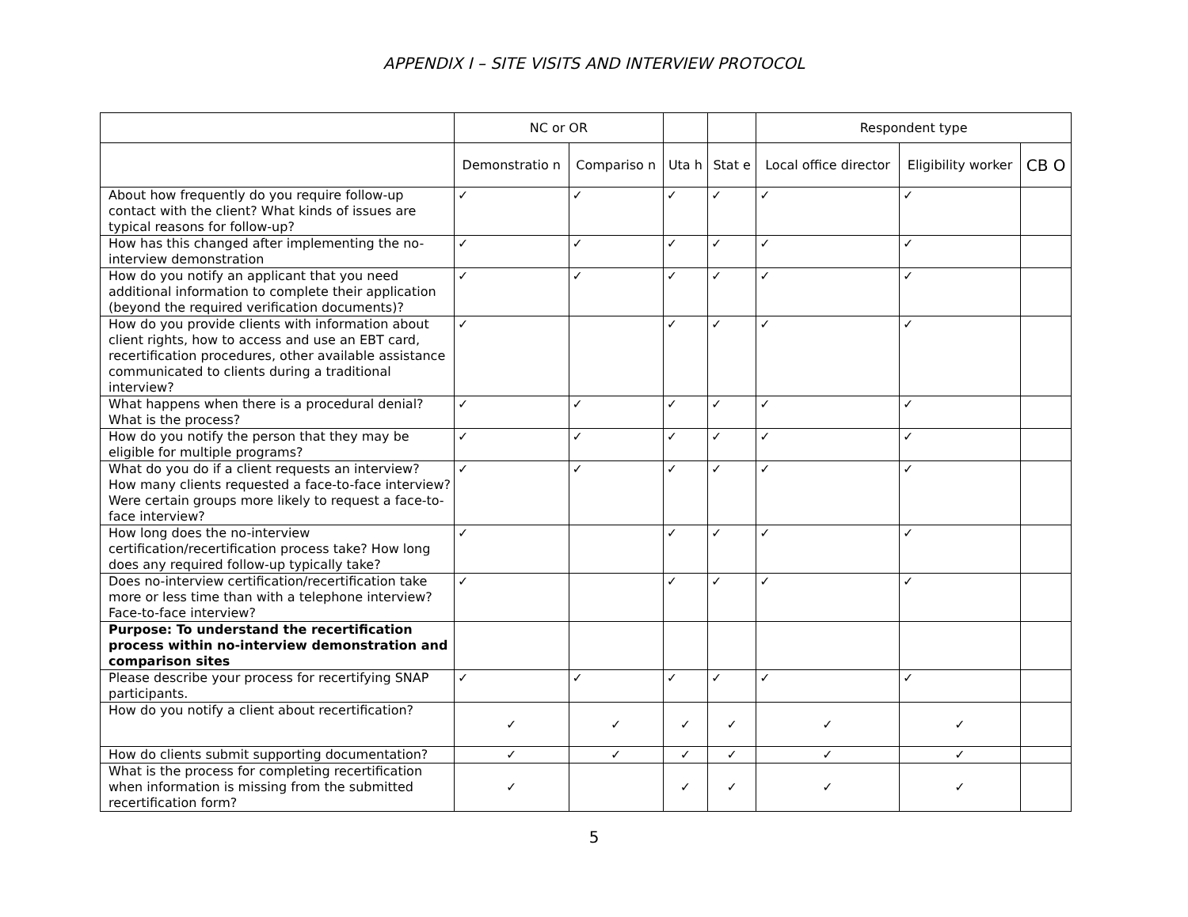APPENDIX I – SITE VISITS AND INTERVIEW PROTOCOL
| | NC or OR | | | | Respondent type | | |
| --- | --- | --- | --- | --- | --- | --- | --- |
| | Demonstratio n | Compariso n | Uta h | Stat e | Local office director | Eligibility worker | CB O |
| About how frequently do you require follow-up contact with the client? What kinds of issues are typical reasons for follow-up? | ✓ | ✓ | ✓ | ✓ | ✓ | ✓ | |
| How has this changed after implementing the no-interview demonstration | ✓ | ✓ | ✓ | ✓ | ✓ | ✓ | |
| How do you notify an applicant that you need additional information to complete their application (beyond the required verification documents)? | ✓ | ✓ | ✓ | ✓ | ✓ | ✓ | |
| How do you provide clients with information about client rights, how to access and use an EBT card, recertification procedures, other available assistance communicated to clients during a traditional interview? | ✓ | | ✓ | ✓ | ✓ | ✓ | |
| What happens when there is a procedural denial? What is the process? | ✓ | ✓ | ✓ | ✓ | ✓ | ✓ | |
| How do you notify the person that they may be eligible for multiple programs? | ✓ | ✓ | ✓ | ✓ | ✓ | ✓ | |
| What do you do if a client requests an interview? How many clients requested a face-to-face interview? Were certain groups more likely to request a face-to-face interview? | ✓ | ✓ | ✓ | ✓ | ✓ | ✓ | |
| How long does the no-interview certification/recertification process take? How long does any required follow-up typically take? | ✓ | | ✓ | ✓ | ✓ | ✓ | |
| Does no-interview certification/recertification take more or less time than with a telephone interview? Face-to-face interview? | ✓ | | ✓ | ✓ | ✓ | ✓ | |
| Purpose: To understand the recertification process within no-interview demonstration and comparison sites | | | | | | | |
| Please describe your process for recertifying SNAP participants. | ✓ | ✓ | ✓ | ✓ | ✓ | ✓ | |
| How do you notify a client about recertification? | ✓ | ✓ | ✓ | ✓ | ✓ | ✓ | |
| How do clients submit supporting documentation? | ✓ | ✓ | ✓ | ✓ | ✓ | ✓ | |
| What is the process for completing recertification when information is missing from the submitted recertification form? | ✓ | | ✓ | ✓ | ✓ | ✓ | |
5